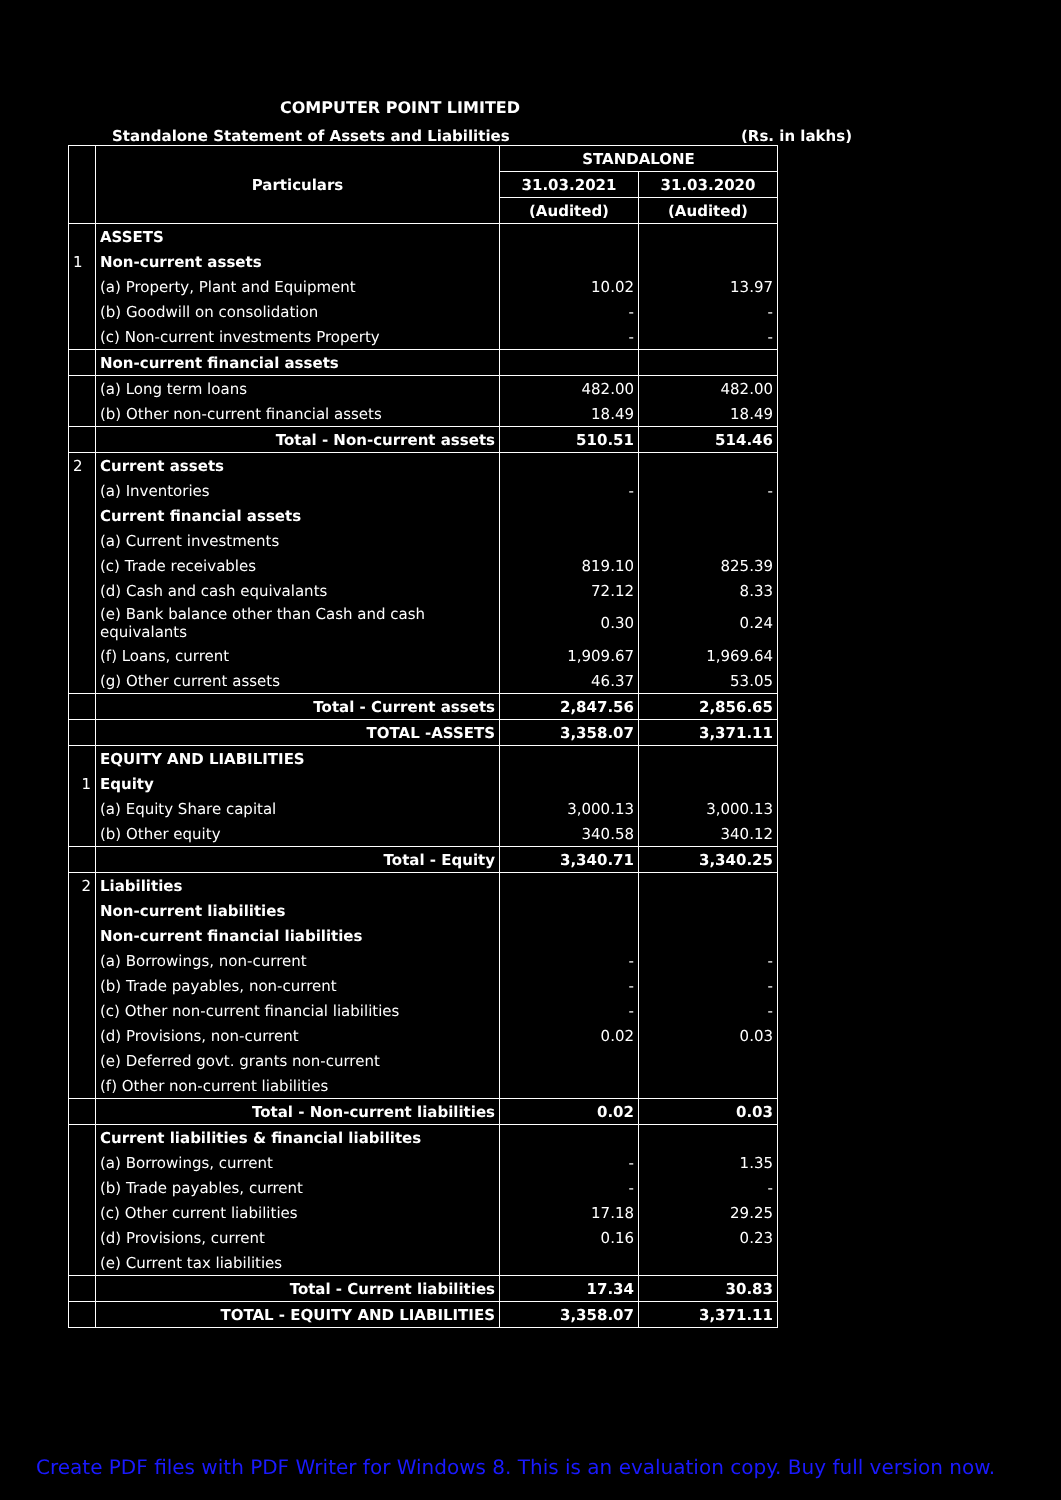COMPUTER POINT LIMITED
Standalone Statement of Assets and Liabilities (Rs. in lakhs)
| | Particulars | STANDALONE | |
| --- | --- | --- | --- |
| | | 31.03.2021 | 31.03.2020 |
| | | (Audited) | (Audited) |
| | ASSETS | | |
| 1 | Non-current assets | | |
| | (a) Property, Plant and Equipment | 10.02 | 13.97 |
| | (b) Goodwill on consolidation | - | - |
| | (c) Non-current investments Property | - | - |
| | Non-current financial assets | | |
| | (a) Long term loans | 482.00 | 482.00 |
| | (b) Other non-current financial assets | 18.49 | 18.49 |
| | Total - Non-current assets | 510.51 | 514.46 |
| 2 | Current assets | | |
| | (a) Inventories | - | - |
| | Current financial assets | | |
| | (a) Current investments | | |
| | (c) Trade receivables | 819.10 | 825.39 |
| | (d) Cash and cash equivalants | 72.12 | 8.33 |
| | (e) Bank balance other than Cash and cash equivalants | 0.30 | 0.24 |
| | (f) Loans, current | 1,909.67 | 1,969.64 |
| | (g) Other current assets | 46.37 | 53.05 |
| | Total - Current assets | 2,847.56 | 2,856.65 |
| | TOTAL -ASSETS | 3,358.07 | 3,371.11 |
| | EQUITY AND LIABILITIES | | |
| 1 | Equity | | |
| | (a) Equity Share capital | 3,000.13 | 3,000.13 |
| | (b) Other equity | 340.58 | 340.12 |
| | Total - Equity | 3,340.71 | 3,340.25 |
| 2 | Liabilities | | |
| | Non-current liabilities | | |
| | Non-current financial liabilities | | |
| | (a) Borrowings, non-current | - | - |
| | (b) Trade payables, non-current | - | - |
| | (c) Other non-current financial liabilities | - | - |
| | (d) Provisions, non-current | 0.02 | 0.03 |
| | (e) Deferred govt. grants non-current | | |
| | (f) Other non-current liabilities | | |
| | Total - Non-current liabilities | 0.02 | 0.03 |
| | Current liabilities & financial liabilites | | |
| | (a) Borrowings, current | - | 1.35 |
| | (b) Trade payables, current | - | - |
| | (c) Other current liabilities | 17.18 | 29.25 |
| | (d) Provisions, current | 0.16 | 0.23 |
| | (e) Current tax liabilities | | |
| | Total - Current liabilities | 17.34 | 30.83 |
| | TOTAL - EQUITY AND LIABILITIES | 3,358.07 | 3,371.11 |
Create PDF files with PDF Writer for Windows 8. This is an evaluation copy. Buy full version now.